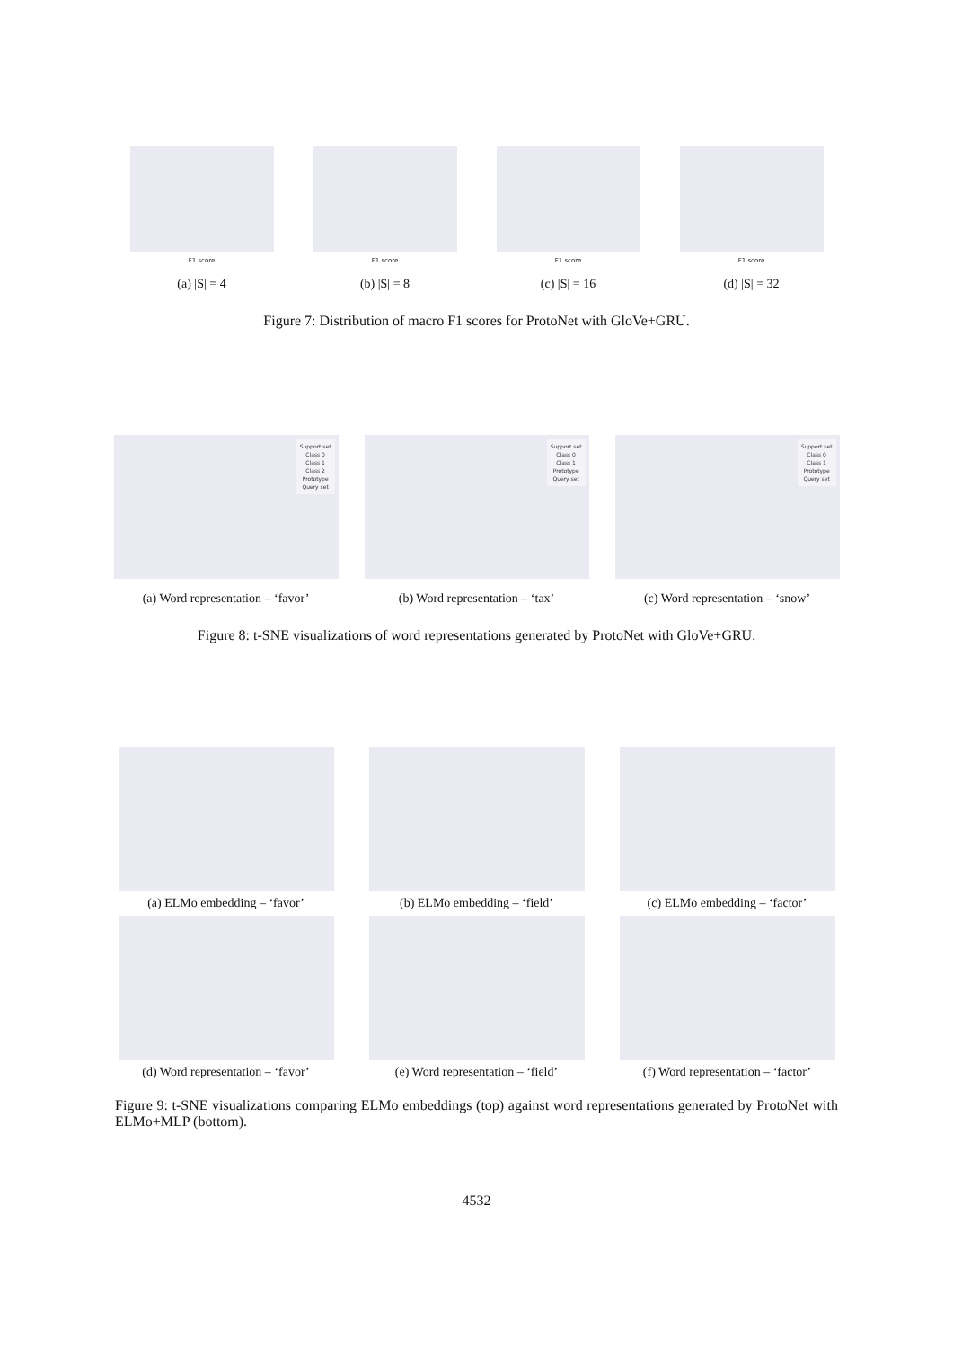F1 score
(a) |S| = 4
F1 score
(b) |S| = 8
F1 score
(c) |S| = 16
F1 score
(d) |S| = 32
Figure 7: Distribution of macro F1 scores for ProtoNet with GloVe+GRU.
Support set
Class 0
Class 1
Class 2
Prototype
Query set
(a) Word representation – ‘favor’
Support set
Class 0
Class 1
Prototype
Query set
(b) Word representation – ‘tax’
Support set
Class 0
Class 1
Prototype
Query set
(c) Word representation – ‘snow’
Figure 8: t-SNE visualizations of word representations generated by ProtoNet with GloVe+GRU.
(a) ELMo embedding – ‘favor’ (b) ELMo embedding – ‘field’ (c) ELMo embedding – ‘factor’
(d) Word representation – ‘favor’
(e) Word representation – ‘field’
(f) Word representation – ‘factor’
Figure 9: t-SNE visualizations comparing ELMo embeddings (top) against word representations generated by ProtoNet with ELMo+MLP (bottom).
4532